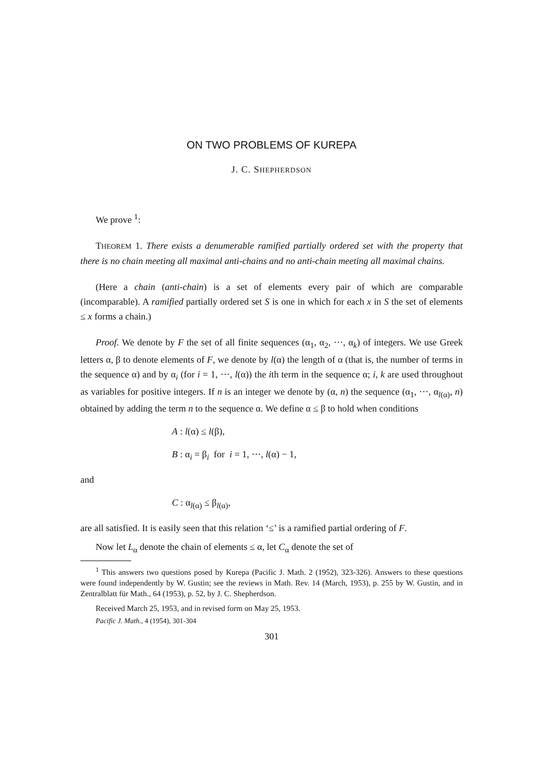ON TWO PROBLEMS OF KUREPA
J. C. SHEPHERDSON
We prove <sup>1</sup>:
THEOREM 1. There exists a denumerable ramified partially ordered set with the property that there is no chain meeting all maximal anti-chains and no anti-chain meeting all maximal chains.
(Here a chain (anti-chain) is a set of elements every pair of which are comparable (incomparable). A ramified partially ordered set S is one in which for each x in S the set of elements ≤ x forms a chain.)
Proof. We denote by F the set of all finite sequences (α<sub>1</sub>, α<sub>2</sub>, ···, α<sub>k</sub>) of integers. We use Greek letters α, β to denote elements of F, we denote by l(α) the length of α (that is, the number of terms in the sequence α) and by α<sub>i</sub> (for i = 1, ···, l(α)) the ith term in the sequence α; i, k are used throughout as variables for positive integers. If n is an integer we denote by (α, n) the sequence (α<sub>1</sub>, ···, α<sub>l(α)</sub>, n) obtained by adding the term n to the sequence α. We define α ≤ β to hold when conditions
A : l(α) ≤ l(β),
B : α<sub>i</sub> = β<sub>i</sub> for i = 1, ···, l(α) − 1,
and
C : α<sub>l(α)</sub> ≤ β<sub>l(α)</sub>,
are all satisfied. It is easily seen that this relation ‘≤’ is a ramified partial ordering of F.
Now let L<sub>α</sub> denote the chain of elements ≤ α, let C<sub>α</sub> denote the set of
<sup>1</sup> This answers two questions posed by Kurepa (Pacific J. Math. 2 (1952), 323-326). Answers to these questions were found independently by W. Gustin; see the reviews in Math. Rev. 14 (March, 1953), p. 255 by W. Gustin, and in Zentralblatt für Math., 64 (1953), p. 52, by J. C. Shepherdson.
Received March 25, 1953, and in revised form on May 25, 1953.
Pacific J. Math., 4 (1954), 301-304
301